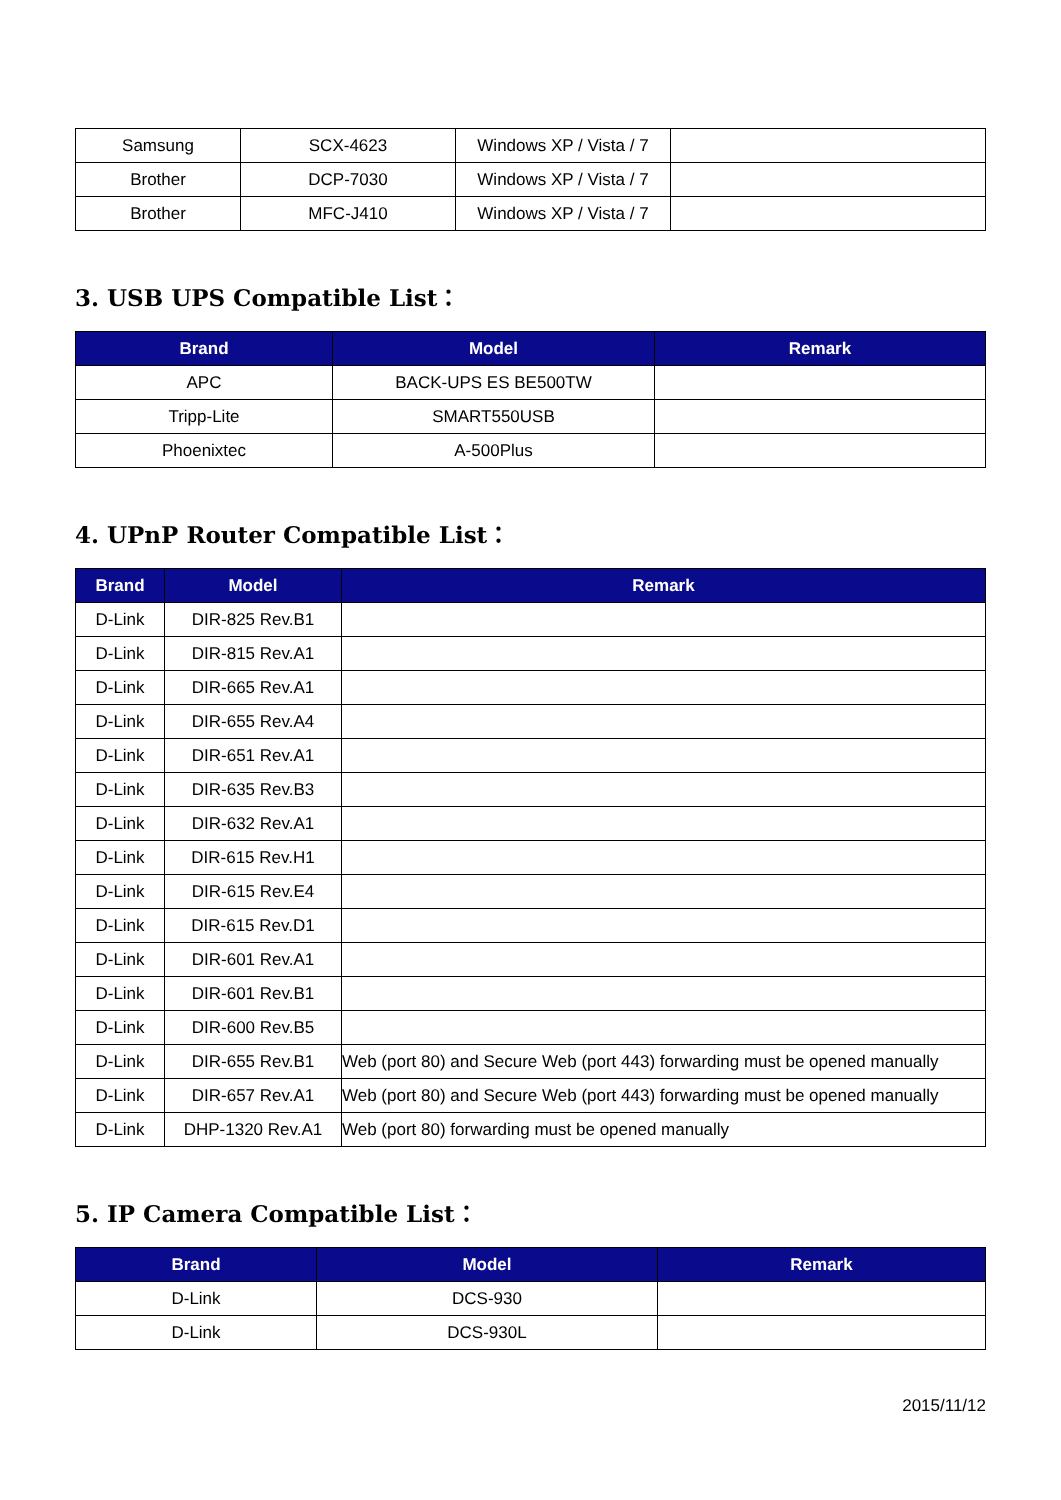| Samsung | SCX-4623 | Windows XP / Vista / 7 | |
| Brother | DCP-7030 | Windows XP / Vista / 7 | |
| Brother | MFC-J410 | Windows XP / Vista / 7 | |
3. USB UPS Compatible List：
| Brand | Model | Remark |
| --- | --- | --- |
| APC | BACK-UPS ES BE500TW | |
| Tripp-Lite | SMART550USB | |
| Phoenixtec | A-500Plus | |
4. UPnP Router Compatible List：
| Brand | Model | Remark |
| --- | --- | --- |
| D-Link | DIR-825 Rev.B1 | |
| D-Link | DIR-815 Rev.A1 | |
| D-Link | DIR-665 Rev.A1 | |
| D-Link | DIR-655 Rev.A4 | |
| D-Link | DIR-651 Rev.A1 | |
| D-Link | DIR-635 Rev.B3 | |
| D-Link | DIR-632 Rev.A1 | |
| D-Link | DIR-615 Rev.H1 | |
| D-Link | DIR-615 Rev.E4 | |
| D-Link | DIR-615 Rev.D1 | |
| D-Link | DIR-601 Rev.A1 | |
| D-Link | DIR-601 Rev.B1 | |
| D-Link | DIR-600 Rev.B5 | |
| D-Link | DIR-655 Rev.B1 | Web (port 80) and Secure Web (port 443) forwarding must be opened manually |
| D-Link | DIR-657 Rev.A1 | Web (port 80) and Secure Web (port 443) forwarding must be opened manually |
| D-Link | DHP-1320 Rev.A1 | Web (port 80) forwarding must be opened manually |
5. IP Camera Compatible List：
| Brand | Model | Remark |
| --- | --- | --- |
| D-Link | DCS-930 | |
| D-Link | DCS-930L | |
2015/11/12